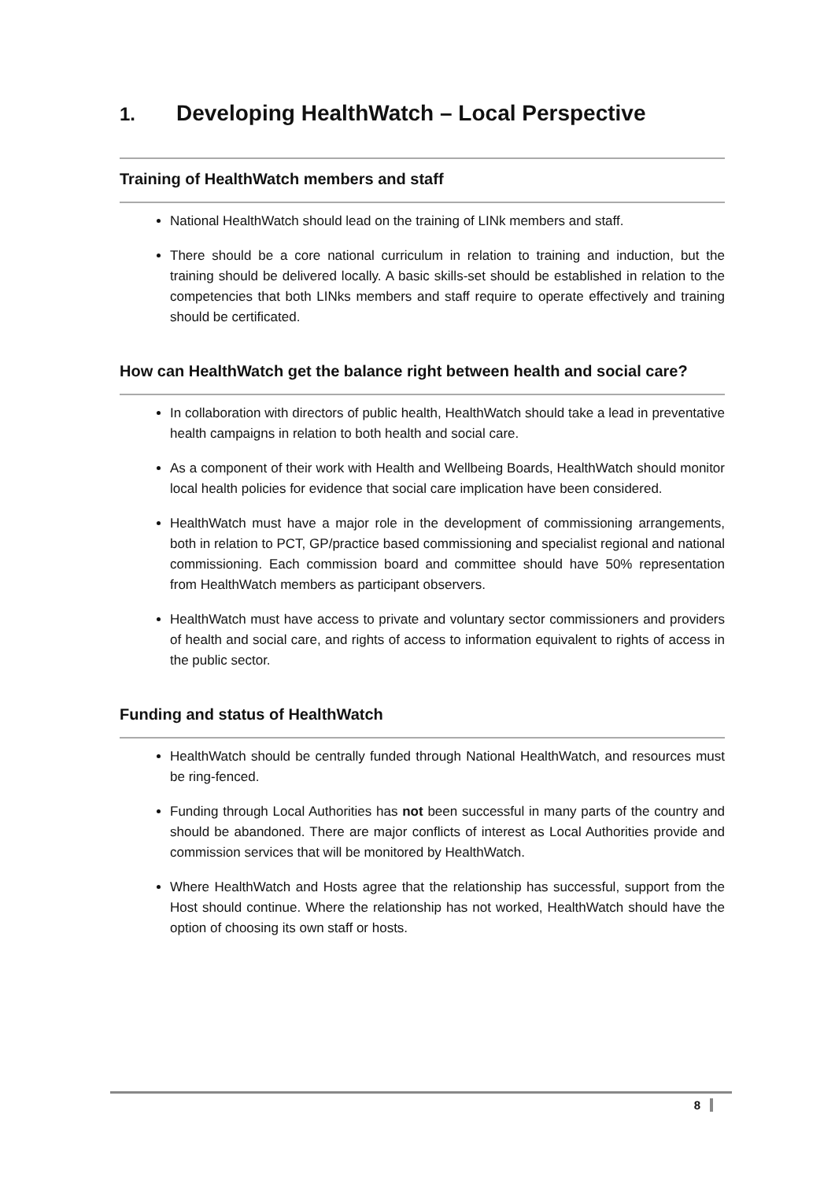1. Developing HealthWatch – Local Perspective
Training of HealthWatch members and staff
National HealthWatch should lead on the training of LINk members and staff.
There should be a core national curriculum in relation to training and induction, but the training should be delivered locally. A basic skills-set should be established in relation to the competencies that both LINks members and staff require to operate effectively and training should be certificated.
How can HealthWatch get the balance right between health and social care?
In collaboration with directors of public health, HealthWatch should take a lead in preventative health campaigns in relation to both health and social care.
As a component of their work with Health and Wellbeing Boards, HealthWatch should monitor local health policies for evidence that social care implication have been considered.
HealthWatch must have a major role in the development of commissioning arrangements, both in relation to PCT, GP/practice based commissioning and specialist regional and national commissioning. Each commission board and committee should have 50% representation from HealthWatch members as participant observers.
HealthWatch must have access to private and voluntary sector commissioners and providers of health and social care, and rights of access to information equivalent to rights of access in the public sector.
Funding and status of HealthWatch
HealthWatch should be centrally funded through National HealthWatch, and resources must be ring-fenced.
Funding through Local Authorities has not been successful in many parts of the country and should be abandoned. There are major conflicts of interest as Local Authorities provide and commission services that will be monitored by HealthWatch.
Where HealthWatch and Hosts agree that the relationship has successful, support from the Host should continue. Where the relationship has not worked, HealthWatch should have the option of choosing its own staff or hosts.
8